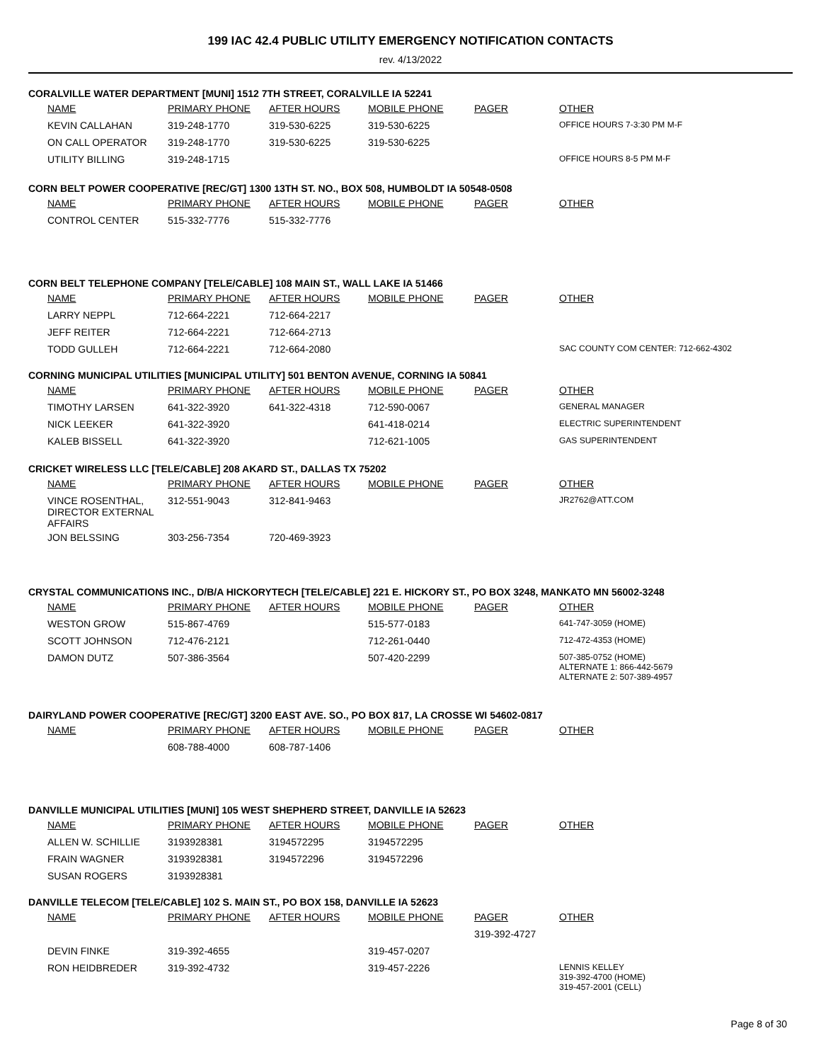199 IAC 42.4 PUBLIC UTILITY EMERGENCY NOTIFICATION CONTACTS
rev. 4/13/2022
CORALVILLE WATER DEPARTMENT [MUNI] 1512 7TH STREET, CORALVILLE IA 52241
| NAME | PRIMARY PHONE | AFTER HOURS | MOBILE PHONE | PAGER | OTHER |
| --- | --- | --- | --- | --- | --- |
| KEVIN CALLAHAN | 319-248-1770 | 319-530-6225 | 319-530-6225 | | OFFICE HOURS 7-3:30 PM M-F |
| ON CALL OPERATOR | 319-248-1770 | 319-530-6225 | 319-530-6225 | | |
| UTILITY BILLING | 319-248-1715 | | | | OFFICE HOURS 8-5 PM M-F |
CORN BELT POWER COOPERATIVE [REC/GT] 1300 13TH ST. NO., BOX 508, HUMBOLDT IA 50548-0508
| NAME | PRIMARY PHONE | AFTER HOURS | MOBILE PHONE | PAGER | OTHER |
| --- | --- | --- | --- | --- | --- |
| CONTROL CENTER | 515-332-7776 | 515-332-7776 | | | |
CORN BELT TELEPHONE COMPANY [TELE/CABLE] 108 MAIN ST., WALL LAKE IA 51466
| NAME | PRIMARY PHONE | AFTER HOURS | MOBILE PHONE | PAGER | OTHER |
| --- | --- | --- | --- | --- | --- |
| LARRY NEPPL | 712-664-2221 | 712-664-2217 | | | |
| JEFF REITER | 712-664-2221 | 712-664-2713 | | | |
| TODD GULLEH | 712-664-2221 | 712-664-2080 | | | SAC COUNTY COM CENTER: 712-662-4302 |
CORNING MUNICIPAL UTILITIES [MUNICIPAL UTILITY] 501 BENTON AVENUE, CORNING IA 50841
| NAME | PRIMARY PHONE | AFTER HOURS | MOBILE PHONE | PAGER | OTHER |
| --- | --- | --- | --- | --- | --- |
| TIMOTHY LARSEN | 641-322-3920 | 641-322-4318 | 712-590-0067 | | GENERAL MANAGER |
| NICK LEEKER | 641-322-3920 | | 641-418-0214 | | ELECTRIC SUPERINTENDENT |
| KALEB BISSELL | 641-322-3920 | | 712-621-1005 | | GAS SUPERINTENDENT |
CRICKET WIRELESS LLC [TELE/CABLE] 208 AKARD ST., DALLAS TX 75202
| NAME | PRIMARY PHONE | AFTER HOURS | MOBILE PHONE | PAGER | OTHER |
| --- | --- | --- | --- | --- | --- |
| VINCE ROSENTHAL, DIRECTOR EXTERNAL AFFAIRS | 312-551-9043 | 312-841-9463 | | | JR2762@ATT.COM |
| JON BELSSING | 303-256-7354 | 720-469-3923 | | | |
CRYSTAL COMMUNICATIONS INC., D/B/A HICKORYTECH [TELE/CABLE] 221 E. HICKORY ST., PO BOX 3248, MANKATO MN 56002-3248
| NAME | PRIMARY PHONE | AFTER HOURS | MOBILE PHONE | PAGER | OTHER |
| --- | --- | --- | --- | --- | --- |
| WESTON GROW | 515-867-4769 | | 515-577-0183 | | 641-747-3059 (HOME) |
| SCOTT JOHNSON | 712-476-2121 | | 712-261-0440 | | 712-472-4353 (HOME) |
| DAMON DUTZ | 507-386-3564 | | 507-420-2299 | | 507-385-0752 (HOME) ALTERNATE 1: 866-442-5679 ALTERNATE 2: 507-389-4957 |
DAIRYLAND POWER COOPERATIVE [REC/GT] 3200 EAST AVE. SO., PO BOX 817, LA CROSSE WI 54602-0817
| NAME | PRIMARY PHONE | AFTER HOURS | MOBILE PHONE | PAGER | OTHER |
| --- | --- | --- | --- | --- | --- |
| | 608-788-4000 | 608-787-1406 | | | |
DANVILLE MUNICIPAL UTILITIES [MUNI] 105 WEST SHEPHERD STREET, DANVILLE IA 52623
| NAME | PRIMARY PHONE | AFTER HOURS | MOBILE PHONE | PAGER | OTHER |
| --- | --- | --- | --- | --- | --- |
| ALLEN W. SCHILLIE | 3193928381 | 3194572295 | 3194572295 | | |
| FRAIN WAGNER | 3193928381 | 3194572296 | 3194572296 | | |
| SUSAN ROGERS | 3193928381 | | | | |
DANVILLE TELECOM [TELE/CABLE] 102 S. MAIN ST., PO BOX 158, DANVILLE IA 52623
| NAME | PRIMARY PHONE | AFTER HOURS | MOBILE PHONE | PAGER | OTHER |
| --- | --- | --- | --- | --- | --- |
| | | | | 319-392-4727 | |
| DEVIN FINKE | 319-392-4655 | | 319-457-0207 | | |
| RON HEIDBREDER | 319-392-4732 | | 319-457-2226 | | LENNIS KELLEY 319-392-4700 (HOME) 319-457-2001 (CELL) |
Page 8 of 30